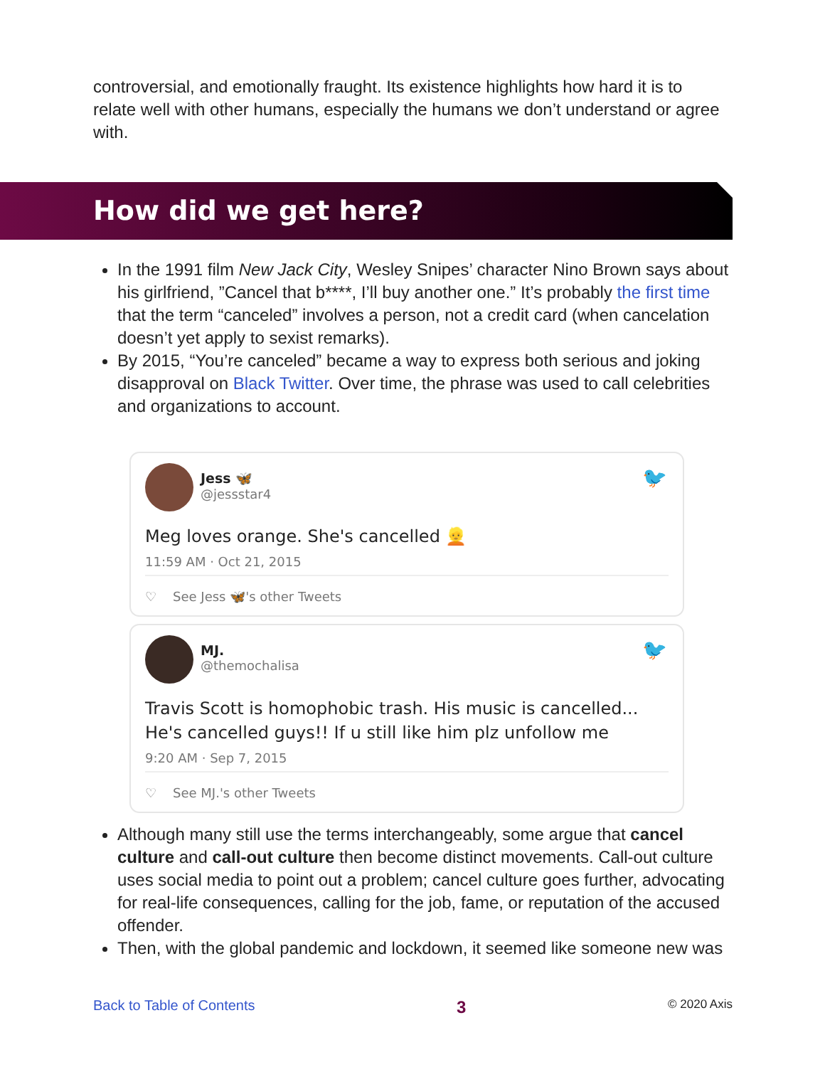controversial, and emotionally fraught. Its existence highlights how hard it is to relate well with other humans, especially the humans we don’t understand or agree with.
How did we get here?
In the 1991 film New Jack City, Wesley Snipes’ character Nino Brown says about his girlfriend, ”Cancel that b****, I’ll buy another one.” It’s probably the first time that the term “canceled” involves a person, not a credit card (when cancelation doesn’t yet apply to sexist remarks).
By 2015, “You’re canceled” became a way to express both serious and joking disapproval on Black Twitter. Over time, the phrase was used to call celebrities and organizations to account.
🐦
Jess 🦋
@jessstar4
Meg loves orange. She's cancelled 👱
11:59 AM · Oct 21, 2015
♡ See Jess 🦋's other Tweets
🐦
MJ.
@themochalisa
Travis Scott is homophobic trash. His music is cancelled... He's cancelled guys!! If u still like him plz unfollow me
9:20 AM · Sep 7, 2015
♡ See MJ.'s other Tweets
Although many still use the terms interchangeably, some argue that cancel culture and call-out culture then become distinct movements. Call-out culture uses social media to point out a problem; cancel culture goes further, advocating for real-life consequences, calling for the job, fame, or reputation of the accused offender.
Then, with the global pandemic and lockdown, it seemed like someone new was
Back to Table of Contents 3 © 2020 Axis